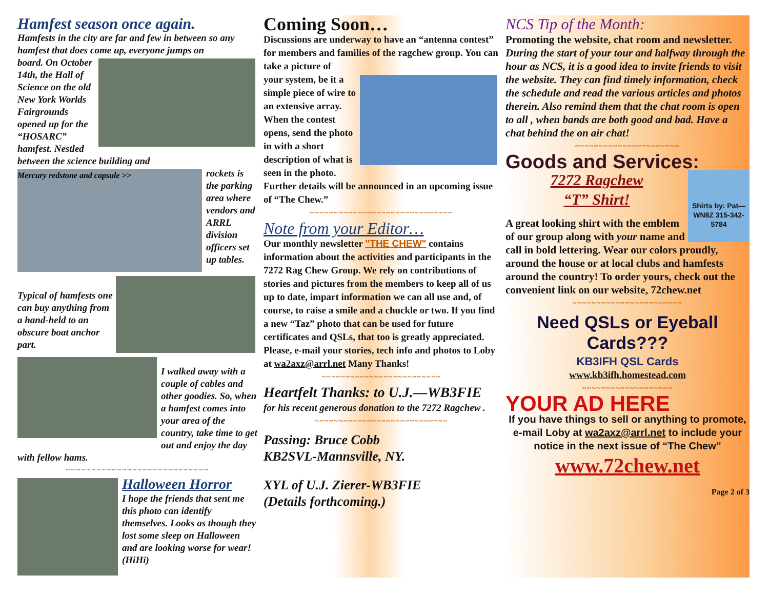Hamfest season once again.
Hamfests in the city are far and few in between so any hamfest that does come up, everyone jumps on
board. On October 14th, the Hall of Science on the old New York Worlds Fairgrounds opened up for the “HOSARC” hamfest. Nestled between the science building and
Mercury redstone and capsule >>
rockets is the parking area where vendors and ARRL division officers set up tables.
Typical of hamfests one can buy anything from a hand-held to an obscure boat anchor part.
I walked away with a couple of cables and other goodies. So, when a hamfest comes into your area of the country, take time to get out and enjoy the day with fellow hams.
~~~~~~~~~~~~~~~~~~~~~~~~~~~~
Halloween Horror
I hope the friends that sent me this photo can identify themselves. Looks as though they lost some sleep on Halloween and are looking worse for wear! (HiHi)
Coming Soon…
Discussions are underway to have an “antenna contest” for members and families of the ragchew group. You can take a picture of
your system, be it a simple piece of wire to an extensive array. When the contest opens, send the photo in with a short description of what is seen in the photo. Further details will be announced in an upcoming issue of “The Chew.”
~~~~~~~~~~~~~~~~~~~~~~~~~~~~~~
Note from your Editor…
Our monthly newsletter "THE CHEW" contains information about the activities and participants in the 7272 Rag Chew Group. We rely on contributions of stories and pictures from the members to keep all of us up to date, impart information we can all use and, of course, to raise a smile and a chuckle or two. If you find a new “Taz” photo that can be used for future certificates and QSLs, that too is greatly appreciated. Please, e-mail your stories, tech info and photos to Loby at wa2axz@arrl.net Many Thanks!
~~~~~~~~~~~~~~~~~~~~~~~~~
Heartfelt Thanks: to U.J.—WB3FIE
for his recent generous donation to the 7272 Ragchew .
~~~~~~~~~~~~~~~~~~~~~~~~~~~~
Passing: Bruce Cobb
KB2SVL-Mannsville, NY.
XYL of U.J. Zierer-WB3FIE
(Details forthcoming.)
NCS Tip of the Month:
Promoting the website, chat room and newsletter.
During the start of your tour and halfway through the hour as NCS, it is a good idea to invite friends to visit the website. They can find timely information, check the schedule and read the various articles and photos therein. Also remind them that the chat room is open to all , when bands are both good and bad. Have a chat behind the on air chat!
~~~~~~~~~~~~~~~~~~~~~~
Goods and Services:
Shirts by: Pat—WN8Z 315-342-5784
7272 Ragchew
“T” Shirt!
A great looking shirt with the emblem of our group along with your name and call in bold lettering. Wear our colors proudly, around the house or at local clubs and hamfests around the country! To order yours, check out the convenient link on our website, 72chew.net
~~~~~~~~~~~~~~~~~~~~~~~
Need QSLs or Eyeball Cards???
KB3IFH QSL Cards
www.kb3ifh.homestead.com
~~~~~~~~~~~~~~~~~~~
YOUR AD HERE
If you have things to sell or anything to promote, e-mail Loby at wa2axz@arrl.net to include your notice in the next issue of “The Chew”
www.72chew.net
Page 2 of 3